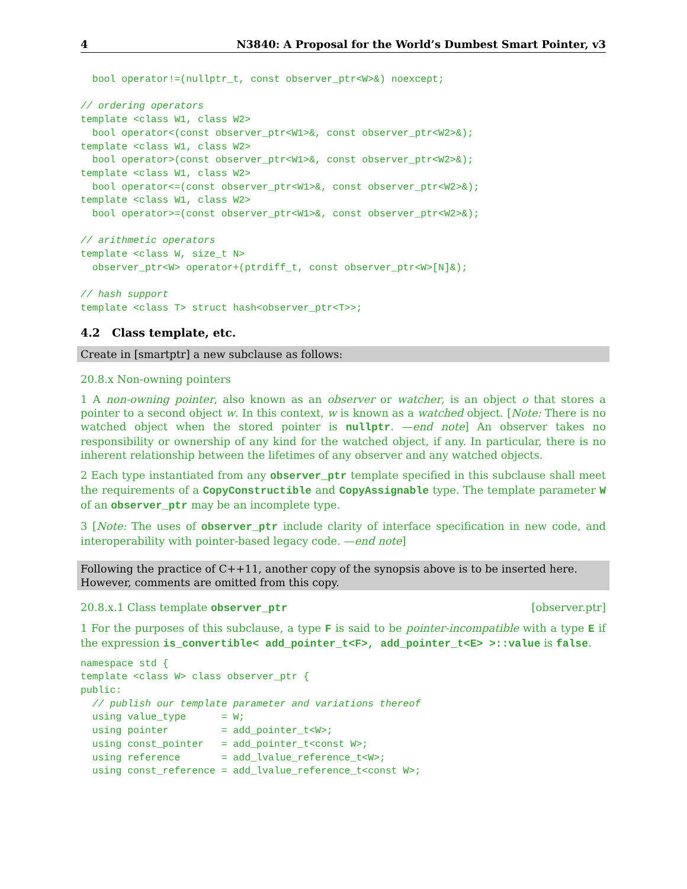4 N3840: A Proposal for the World’s Dumbest Smart Pointer, v3
  bool operator!=(nullptr_t, const observer_ptr<W>&) noexcept;

// ordering operators
template <class W1, class W2>
  bool operator<(const observer_ptr<W1>&, const observer_ptr<W2>&);
template <class W1, class W2>
  bool operator>(const observer_ptr<W1>&, const observer_ptr<W2>&);
template <class W1, class W2>
  bool operator<=(const observer_ptr<W1>&, const observer_ptr<W2>&);
template <class W1, class W2>
  bool operator>=(const observer_ptr<W1>&, const observer_ptr<W2>&);

// arithmetic operators
template <class W, size_t N>
  observer_ptr<W> operator+(ptrdiff_t, const observer_ptr<W>[N]&);

// hash support
template <class T> struct hash<observer_ptr<T>>;
4.2 Class template, etc.
Create in [smartptr] a new subclause as follows:
20.8.x Non-owning pointers
1 A non-owning pointer, also known as an observer or watcher, is an object o that stores a pointer to a second object w. In this context, w is known as a watched object. [Note: There is no watched object when the stored pointer is nullptr. —end note] An observer takes no responsibility or ownership of any kind for the watched object, if any. In particular, there is no inherent relationship between the lifetimes of any observer and any watched objects.
2 Each type instantiated from any observer_ptr template specified in this subclause shall meet the requirements of a CopyConstructible and CopyAssignable type. The template parameter W of an observer_ptr may be an incomplete type.
3 [Note: The uses of observer_ptr include clarity of interface specification in new code, and interoperability with pointer-based legacy code. —end note]
Following the practice of C++11, another copy of the synopsis above is to be inserted here. However, comments are omitted from this copy.
20.8.x.1 Class template observer_ptr [observer.ptr]
1 For the purposes of this subclause, a type F is said to be pointer-incompatible with a type E if the expression is_convertible< add_pointer_t<F>, add_pointer_t<E> >::value is false.
namespace std {
template <class W> class observer_ptr {
public:
  // publish our template parameter and variations thereof
  using value_type      = W;
  using pointer         = add_pointer_t<W>;
  using const_pointer   = add_pointer_t<const W>;
  using reference       = add_lvalue_reference_t<W>;
  using const_reference = add_lvalue_reference_t<const W>;